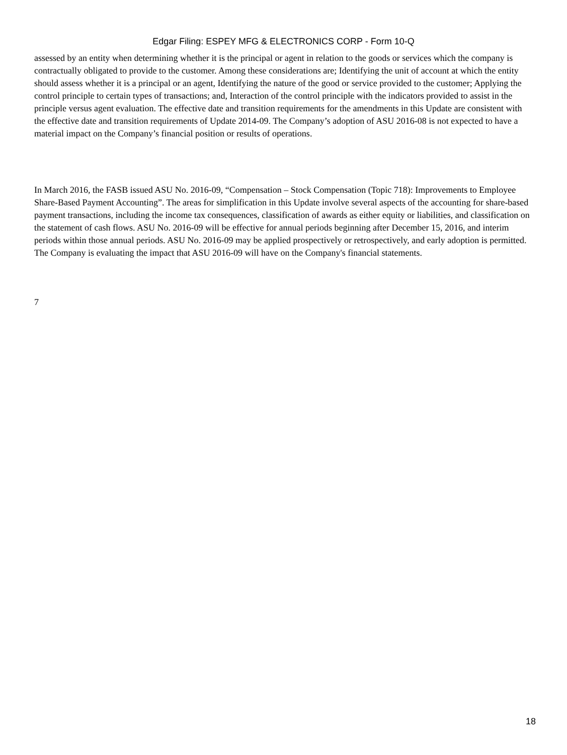Edgar Filing: ESPEY MFG & ELECTRONICS CORP - Form 10-Q
assessed by an entity when determining whether it is the principal or agent in relation to the goods or services which the company is contractually obligated to provide to the customer. Among these considerations are; Identifying the unit of account at which the entity should assess whether it is a principal or an agent, Identifying the nature of the good or service provided to the customer; Applying the control principle to certain types of transactions; and, Interaction of the control principle with the indicators provided to assist in the principle versus agent evaluation. The effective date and transition requirements for the amendments in this Update are consistent with the effective date and transition requirements of Update 2014-09. The Company’s adoption of ASU 2016-08 is not expected to have a material impact on the Company’s financial position or results of operations.
In March 2016, the FASB issued ASU No. 2016-09, “Compensation – Stock Compensation (Topic 718): Improvements to Employee Share-Based Payment Accounting”. The areas for simplification in this Update involve several aspects of the accounting for share-based payment transactions, including the income tax consequences, classification of awards as either equity or liabilities, and classification on the statement of cash flows. ASU No. 2016-09 will be effective for annual periods beginning after December 15, 2016, and interim periods within those annual periods. ASU No. 2016-09 may be applied prospectively or retrospectively, and early adoption is permitted. The Company is evaluating the impact that ASU 2016-09 will have on the Company's financial statements.
7
18